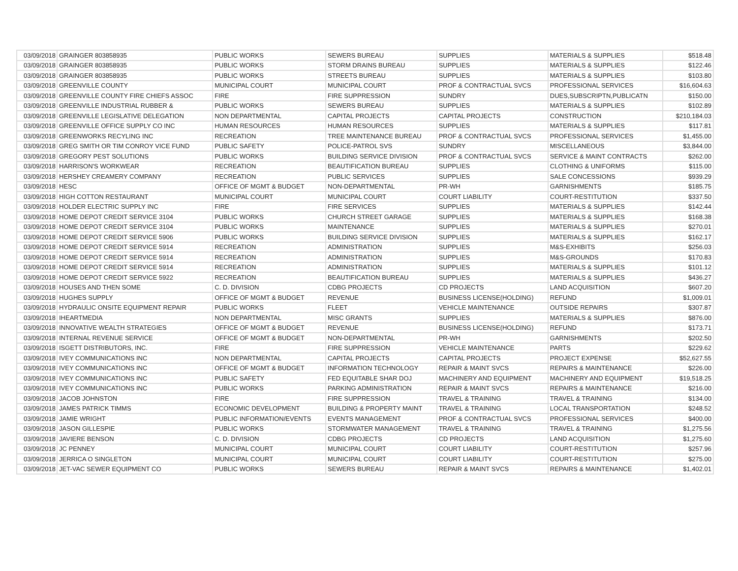| 03/09/2018 | GRAINGER 803858935 | PUBLIC WORKS | SEWERS BUREAU | SUPPLIES | MATERIALS & SUPPLIES | $518.48 |
| 03/09/2018 | GRAINGER 803858935 | PUBLIC WORKS | STORM DRAINS BUREAU | SUPPLIES | MATERIALS & SUPPLIES | $122.46 |
| 03/09/2018 | GRAINGER 803858935 | PUBLIC WORKS | STREETS BUREAU | SUPPLIES | MATERIALS & SUPPLIES | $103.80 |
| 03/09/2018 | GREENVILLE COUNTY | MUNICIPAL COURT | MUNICIPAL COURT | PROF & CONTRACTUAL SVCS | PROFESSIONAL SERVICES | $16,604.63 |
| 03/09/2018 | GREENVILLE COUNTY FIRE CHIEFS ASSOC | FIRE | FIRE SUPPRESSION | SUNDRY | DUES,SUBSCRIPTN,PUBLICATN | $150.00 |
| 03/09/2018 | GREENVILLE INDUSTRIAL RUBBER & | PUBLIC WORKS | SEWERS BUREAU | SUPPLIES | MATERIALS & SUPPLIES | $102.89 |
| 03/09/2018 | GREENVILLE LEGISLATIVE DELEGATION | NON DEPARTMENTAL | CAPITAL PROJECTS | CAPITAL PROJECTS | CONSTRUCTION | $210,184.03 |
| 03/09/2018 | GREENVILLE OFFICE SUPPLY CO INC | HUMAN RESOURCES | HUMAN RESOURCES | SUPPLIES | MATERIALS & SUPPLIES | $117.81 |
| 03/09/2018 | GREENWORKS RECYLING INC | RECREATION | TREE MAINTENANCE BUREAU | PROF & CONTRACTUAL SVCS | PROFESSIONAL SERVICES | $1,455.00 |
| 03/09/2018 | GREG SMITH OR TIM CONROY VICE FUND | PUBLIC SAFETY | POLICE-PATROL SVS | SUNDRY | MISCELLANEOUS | $3,844.00 |
| 03/09/2018 | GREGORY PEST SOLUTIONS | PUBLIC WORKS | BUILDING SERVICE DIVISION | PROF & CONTRACTUAL SVCS | SERVICE & MAINT CONTRACTS | $262.00 |
| 03/09/2018 | HARRISON'S WORKWEAR | RECREATION | BEAUTIFICATION BUREAU | SUPPLIES | CLOTHING & UNIFORMS | $115.00 |
| 03/09/2018 | HERSHEY CREAMERY COMPANY | RECREATION | PUBLIC SERVICES | SUPPLIES | SALE CONCESSIONS | $939.29 |
| 03/09/2018 | HESC | OFFICE OF MGMT & BUDGET | NON-DEPARTMENTAL | PR-WH | GARNISHMENTS | $185.75 |
| 03/09/2018 | HIGH COTTON RESTAURANT | MUNICIPAL COURT | MUNICIPAL COURT | COURT LIABILITY | COURT-RESTITUTION | $337.50 |
| 03/09/2018 | HOLDER ELECTRIC SUPPLY INC | FIRE | FIRE SERVICES | SUPPLIES | MATERIALS & SUPPLIES | $142.44 |
| 03/09/2018 | HOME DEPOT CREDIT SERVICE 3104 | PUBLIC WORKS | CHURCH STREET GARAGE | SUPPLIES | MATERIALS & SUPPLIES | $168.38 |
| 03/09/2018 | HOME DEPOT CREDIT SERVICE 3104 | PUBLIC WORKS | MAINTENANCE | SUPPLIES | MATERIALS & SUPPLIES | $270.01 |
| 03/09/2018 | HOME DEPOT CREDIT SERVICE 5906 | PUBLIC WORKS | BUILDING SERVICE DIVISION | SUPPLIES | MATERIALS & SUPPLIES | $162.17 |
| 03/09/2018 | HOME DEPOT CREDIT SERVICE 5914 | RECREATION | ADMINISTRATION | SUPPLIES | M&S-EXHIBITS | $256.03 |
| 03/09/2018 | HOME DEPOT CREDIT SERVICE 5914 | RECREATION | ADMINISTRATION | SUPPLIES | M&S-GROUNDS | $170.83 |
| 03/09/2018 | HOME DEPOT CREDIT SERVICE 5914 | RECREATION | ADMINISTRATION | SUPPLIES | MATERIALS & SUPPLIES | $101.12 |
| 03/09/2018 | HOME DEPOT CREDIT SERVICE 5922 | RECREATION | BEAUTIFICATION BUREAU | SUPPLIES | MATERIALS & SUPPLIES | $436.27 |
| 03/09/2018 | HOUSES AND THEN SOME | C. D. DIVISION | CDBG PROJECTS | CD PROJECTS | LAND ACQUISITION | $607.20 |
| 03/09/2018 | HUGHES SUPPLY | OFFICE OF MGMT & BUDGET | REVENUE | BUSINESS LICENSE(HOLDING) | REFUND | $1,009.01 |
| 03/09/2018 | HYDRAULIC ONSITE EQUIPMENT REPAIR | PUBLIC WORKS | FLEET | VEHICLE MAINTENANCE | OUTSIDE REPAIRS | $307.87 |
| 03/09/2018 | IHEARTMEDIA | NON DEPARTMENTAL | MISC GRANTS | SUPPLIES | MATERIALS & SUPPLIES | $876.00 |
| 03/09/2018 | INNOVATIVE WEALTH STRATEGIES | OFFICE OF MGMT & BUDGET | REVENUE | BUSINESS LICENSE(HOLDING) | REFUND | $173.71 |
| 03/09/2018 | INTERNAL REVENUE SERVICE | OFFICE OF MGMT & BUDGET | NON-DEPARTMENTAL | PR-WH | GARNISHMENTS | $202.50 |
| 03/09/2018 | ISGETT DISTRIBUTORS, INC. | FIRE | FIRE SUPPRESSION | VEHICLE MAINTENANCE | PARTS | $229.62 |
| 03/09/2018 | IVEY COMMUNICATIONS INC | NON DEPARTMENTAL | CAPITAL PROJECTS | CAPITAL PROJECTS | PROJECT EXPENSE | $52,627.55 |
| 03/09/2018 | IVEY COMMUNICATIONS INC | OFFICE OF MGMT & BUDGET | INFORMATION TECHNOLOGY | REPAIR & MAINT SVCS | REPAIRS & MAINTENANCE | $226.00 |
| 03/09/2018 | IVEY COMMUNICATIONS INC | PUBLIC SAFETY | FED EQUITABLE SHAR DOJ | MACHINERY AND EQUIPMENT | MACHINERY AND EQUIPMENT | $19,518.25 |
| 03/09/2018 | IVEY COMMUNICATIONS INC | PUBLIC WORKS | PARKING ADMINISTRATION | REPAIR & MAINT SVCS | REPAIRS & MAINTENANCE | $216.00 |
| 03/09/2018 | JACOB JOHNSTON | FIRE | FIRE SUPPRESSION | TRAVEL & TRAINING | TRAVEL & TRAINING | $134.00 |
| 03/09/2018 | JAMES PATRICK TIMMS | ECONOMIC DEVELOPMENT | BUILDING & PROPERTY MAINT | TRAVEL & TRAINING | LOCAL TRANSPORTATION | $248.52 |
| 03/09/2018 | JAMIE WRIGHT | PUBLIC INFORMATION/EVENTS | EVENTS MANAGEMENT | PROF & CONTRACTUAL SVCS | PROFESSIONAL SERVICES | $400.00 |
| 03/09/2018 | JASON GILLESPIE | PUBLIC WORKS | STORMWATER MANAGEMENT | TRAVEL & TRAINING | TRAVEL & TRAINING | $1,275.56 |
| 03/09/2018 | JAVIERE BENSON | C. D. DIVISION | CDBG PROJECTS | CD PROJECTS | LAND ACQUISITION | $1,275.60 |
| 03/09/2018 | JC PENNEY | MUNICIPAL COURT | MUNICIPAL COURT | COURT LIABILITY | COURT-RESTITUTION | $257.96 |
| 03/09/2018 | JERRICA O SINGLETON | MUNICIPAL COURT | MUNICIPAL COURT | COURT LIABILITY | COURT-RESTITUTION | $275.00 |
| 03/09/2018 | JET-VAC SEWER EQUIPMENT CO | PUBLIC WORKS | SEWERS BUREAU | REPAIR & MAINT SVCS | REPAIRS & MAINTENANCE | $1,402.01 |